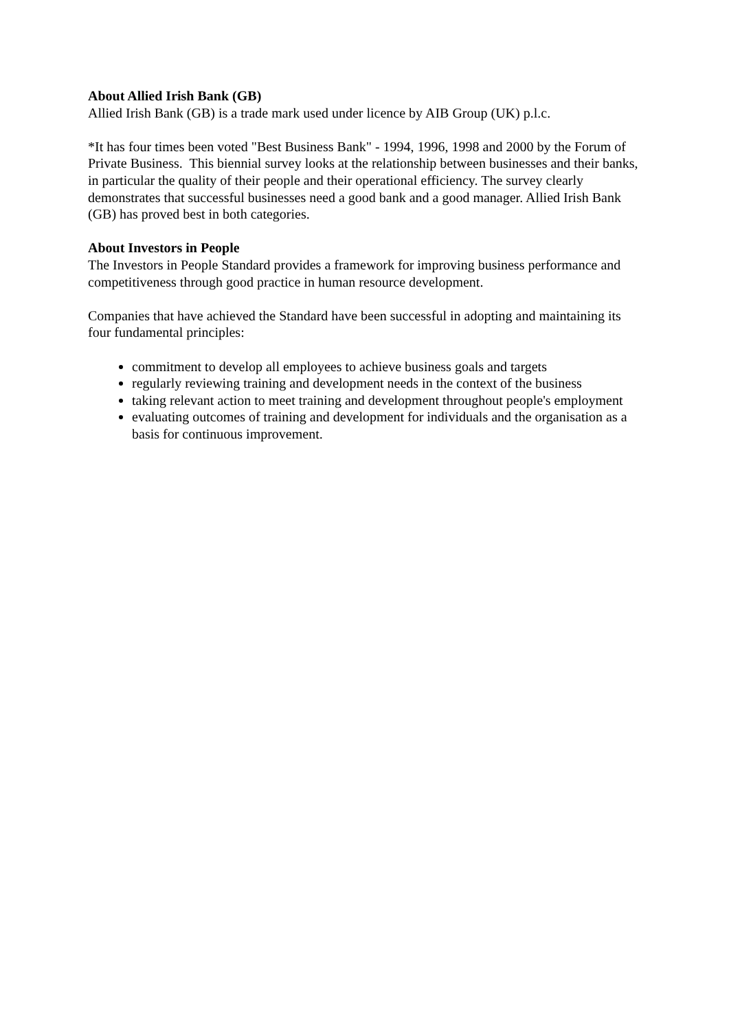About Allied Irish Bank (GB)
Allied Irish Bank (GB) is a trade mark used under licence by AIB Group (UK) p.l.c.
*It has four times been voted "Best Business Bank" - 1994, 1996, 1998 and 2000 by the Forum of Private Business. This biennial survey looks at the relationship between businesses and their banks, in particular the quality of their people and their operational efficiency. The survey clearly demonstrates that successful businesses need a good bank and a good manager. Allied Irish Bank (GB) has proved best in both categories.
About Investors in People
The Investors in People Standard provides a framework for improving business performance and competitiveness through good practice in human resource development.
Companies that have achieved the Standard have been successful in adopting and maintaining its four fundamental principles:
commitment to develop all employees to achieve business goals and targets
regularly reviewing training and development needs in the context of the business
taking relevant action to meet training and development throughout people's employment
evaluating outcomes of training and development for individuals and the organisation as a basis for continuous improvement.